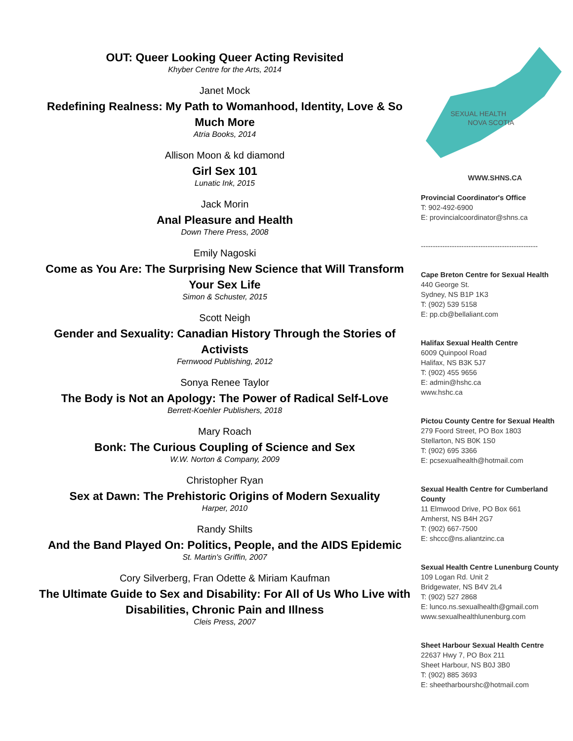OUT: Queer Looking Queer Acting Revisited
Khyber Centre for the Arts, 2014
Janet Mock
Redefining Realness: My Path to Womanhood, Identity, Love & So Much More
Atria Books, 2014
Allison Moon & kd diamond
Girl Sex 101
Lunatic Ink, 2015
Jack Morin
Anal Pleasure and Health
Down There Press, 2008
Emily Nagoski
Come as You Are: The Surprising New Science that Will Transform Your Sex Life
Simon & Schuster, 2015
Scott Neigh
Gender and Sexuality: Canadian History Through the Stories of Activists
Fernwood Publishing, 2012
Sonya Renee Taylor
The Body is Not an Apology: The Power of Radical Self-Love
Berrett-Koehler Publishers, 2018
Mary Roach
Bonk: The Curious Coupling of Science and Sex
W.W. Norton & Company, 2009
Christopher Ryan
Sex at Dawn: The Prehistoric Origins of Modern Sexuality
Harper, 2010
Randy Shilts
And the Band Played On: Politics, People, and the AIDS Epidemic
St. Martin's Griffin, 2007
Cory Silverberg, Fran Odette & Miriam Kaufman
The Ultimate Guide to Sex and Disability: For All of Us Who Live with Disabilities, Chronic Pain and Illness
Cleis Press, 2007
SEXUAL HEALTH
NOVA SCOTIA
WWW.SHNS.CA
Provincial Coordinator's Office
T: 902-492-6900
E: provincialcoordinator@shns.ca
-------------------------------------------------
Cape Breton Centre for Sexual Health
440 George St.
Sydney, NS B1P 1K3
T: (902) 539 5158
E: pp.cb@bellaliant.com
Halifax Sexual Health Centre
6009 Quinpool Road
Halifax, NS B3K 5J7
T: (902) 455 9656
E: admin@hshc.ca
www.hshc.ca
Pictou County Centre for Sexual Health
279 Foord Street, PO Box 1803
Stellarton, NS B0K 1S0
T: (902) 695 3366
E: pcsexualhealth@hotmail.com
Sexual Health Centre for Cumberland County
11 Elmwood Drive, PO Box 661
Amherst, NS B4H 2G7
T: (902) 667-7500
E: shccc@ns.aliantzinc.ca
Sexual Health Centre Lunenburg County
109 Logan Rd. Unit 2
Bridgewater, NS B4V 2L4
T: (902) 527 2868
E: lunco.ns.sexualhealth@gmail.com
www.sexualhealthlunenburg.com
Sheet Harbour Sexual Health Centre
22637 Hwy 7, PO Box 211
Sheet Harbour, NS B0J 3B0
T: (902) 885 3693
E: sheetharbourshc@hotmail.com